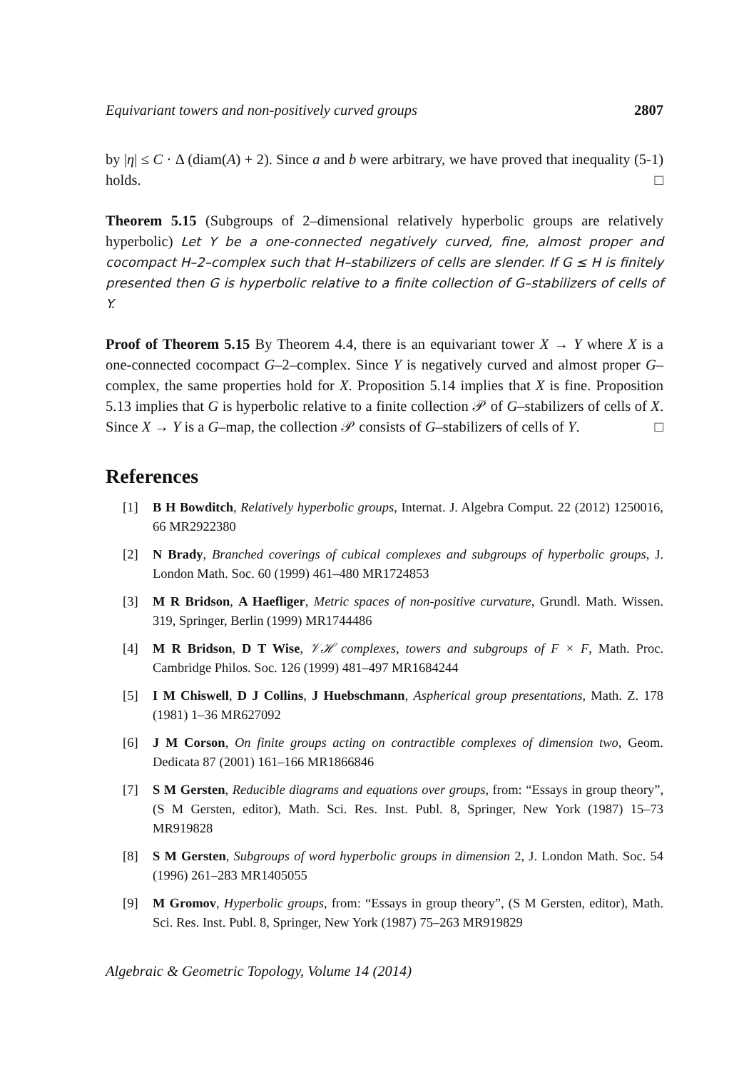Equivariant towers and non-positively curved groups 2807
by |η| ≤ C · Δ (diam(A) + 2). Since a and b were arbitrary, we have proved that inequality (5-1) holds. □
Theorem 5.15 (Subgroups of 2–dimensional relatively hyperbolic groups are relatively hyperbolic) Let Y be a one-connected negatively curved, fine, almost proper and cocompact H–2–complex such that H–stabilizers of cells are slender. If G ≤ H is finitely presented then G is hyperbolic relative to a finite collection of G–stabilizers of cells of Y.
Proof of Theorem 5.15 By Theorem 4.4, there is an equivariant tower X → Y where X is a one-connected cocompact G–2–complex. Since Y is negatively curved and almost proper G–complex, the same properties hold for X. Proposition 5.14 implies that X is fine. Proposition 5.13 implies that G is hyperbolic relative to a finite collection 𝒫 of G–stabilizers of cells of X. Since X → Y is a G–map, the collection 𝒫 consists of G–stabilizers of cells of Y. □
References
[1] B H Bowditch, Relatively hyperbolic groups, Internat. J. Algebra Comput. 22 (2012) 1250016, 66 MR2922380
[2] N Brady, Branched coverings of cubical complexes and subgroups of hyperbolic groups, J. London Math. Soc. 60 (1999) 461–480 MR1724853
[3] M R Bridson, A Haefliger, Metric spaces of non-positive curvature, Grundl. Math. Wissen. 319, Springer, Berlin (1999) MR1744486
[4] M R Bridson, D T Wise, 𝒱ℋ complexes, towers and subgroups of F × F, Math. Proc. Cambridge Philos. Soc. 126 (1999) 481–497 MR1684244
[5] I M Chiswell, D J Collins, J Huebschmann, Aspherical group presentations, Math. Z. 178 (1981) 1–36 MR627092
[6] J M Corson, On finite groups acting on contractible complexes of dimension two, Geom. Dedicata 87 (2001) 161–166 MR1866846
[7] S M Gersten, Reducible diagrams and equations over groups, from: “Essays in group theory”, (S M Gersten, editor), Math. Sci. Res. Inst. Publ. 8, Springer, New York (1987) 15–73 MR919828
[8] S M Gersten, Subgroups of word hyperbolic groups in dimension 2, J. London Math. Soc. 54 (1996) 261–283 MR1405055
[9] M Gromov, Hyperbolic groups, from: “Essays in group theory”, (S M Gersten, editor), Math. Sci. Res. Inst. Publ. 8, Springer, New York (1987) 75–263 MR919829
Algebraic & Geometric Topology, Volume 14 (2014)